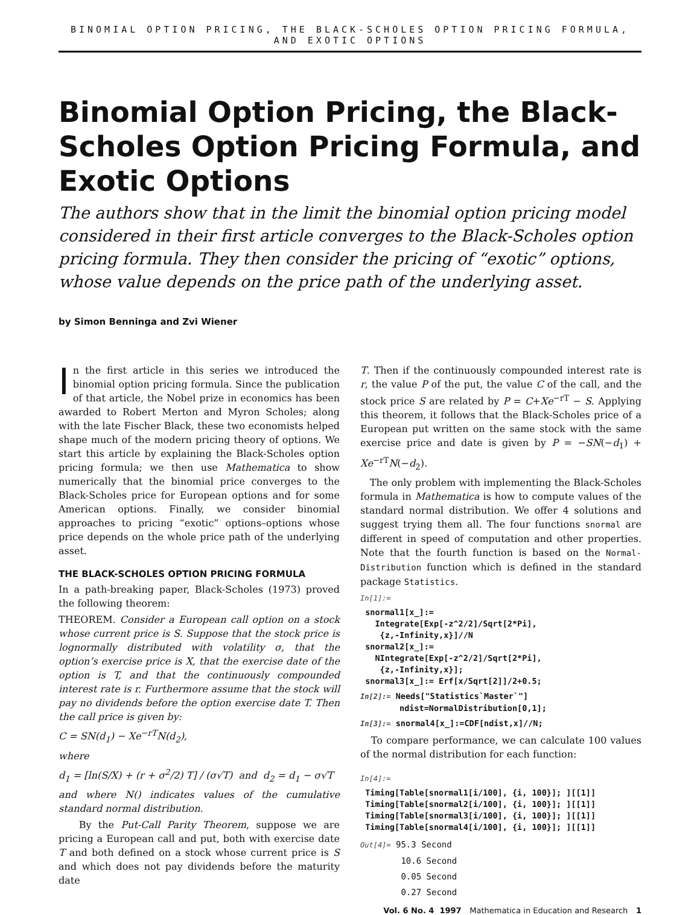BINOMIAL OPTION PRICING, THE BLACK-SCHOLES OPTION PRICING FORMULA, AND EXOTIC OPTIONS
Binomial Option Pricing, the Black-Scholes Option Pricing Formula, and Exotic Options
The authors show that in the limit the binomial option pricing model considered in their first article converges to the Black-Scholes option pricing formula. They then consider the pricing of “exotic” options, whose value depends on the price path of the underlying asset.
by Simon Benninga and Zvi Wiener
In the first article in this series we introduced the binomial option pricing formula. Since the publication of that article, the Nobel prize in economics has been awarded to Robert Merton and Myron Scholes; along with the late Fischer Black, these two economists helped shape much of the modern pricing theory of options. We start this article by explaining the Black-Scholes option pricing formula; we then use Mathematica to show numerically that the binomial price converges to the Black-Scholes price for European options and for some American options. Finally, we consider binomial approaches to pricing “exotic” options–options whose price depends on the whole price path of the underlying asset.
THE BLACK-SCHOLES OPTION PRICING FORMULA
In a path-breaking paper, Black-Scholes (1973) proved the following theorem:
THEOREM. Consider a European call option on a stock whose current price is S. Suppose that the stock price is lognormally distributed with volatility σ, that the option’s exercise price is X, that the exercise date of the option is T, and that the continuously compounded interest rate is r. Furthermore assume that the stock will pay no dividends before the option exercise date T. Then the call price is given by:
C = SN(d<sub>1</sub>) − Xe<sup>−rT</sup>N(d<sub>2</sub>),
where
d<sub>1</sub> = [ln(S/X) + (r + σ<sup>2</sup>/2) T] / (σ√T) and d<sub>2</sub> = d<sub>1</sub> − σ√T
and where N() indicates values of the cumulative standard normal distribution.
By the Put-Call Parity Theorem, suppose we are pricing a European call and put, both with exercise date T and both defined on a stock whose current price is S and which does not pay dividends before the maturity date
T. Then if the continuously compounded interest rate is r, the value P of the put, the value C of the call, and the stock price S are related by P = C+Xe<sup>−rT</sup> − S. Applying this theorem, it follows that the Black-Scholes price of a European put written on the same stock with the same exercise price and date is given by P = −SN(−d<sub>1</sub>) + Xe<sup>−rT</sup>N(−d<sub>2</sub>).
The only problem with implementing the Black-Scholes formula in Mathematica is how to compute values of the standard normal distribution. We offer 4 solutions and suggest trying them all. The four functions snormal are different in speed of computation and other properties. Note that the fourth function is based on the Normal-Distribution function which is defined in the standard package Statistics.
In[1]:=
 snormal1[x_]:=
   Integrate[Exp[-z^2/2]/Sqrt[2*Pi],
    {z,-Infinity,x}]//N
 snormal2[x_]:=
   NIntegrate[Exp[-z^2/2]/Sqrt[2*Pi],
    {z,-Infinity,x}];
 snormal3[x_]:= Erf[x/Sqrt[2]]/2+0.5;
In[2]:= Needs["Statistics`Master`"]
        ndist=NormalDistribution[0,1];
In[3]:= snormal4[x_]:=CDF[ndist,x]//N;
To compare performance, we can calculate 100 values of the normal distribution for each function:
In[4]:=
 Timing[Table[snormal1[i/100], {i, 100}]; ][[1]]
 Timing[Table[snormal2[i/100], {i, 100}]; ][[1]]
 Timing[Table[snormal3[i/100], {i, 100}]; ][[1]]
 Timing[Table[snormal4[i/100], {i, 100}]; ][[1]]
Out[4]= 95.3 Second
10.6 Second
0.05 Second
0.27 Second
Vol. 6 No. 4 1997 Mathematica in Education and Research 1